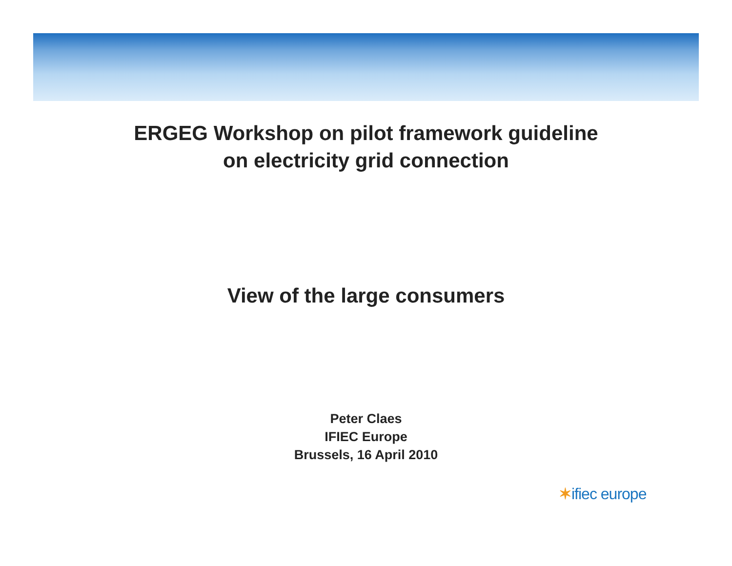ERGEG Workshop on pilot framework guideline
on electricity grid connection
View of the large consumers
Peter Claes
IFIEC Europe
Brussels, 16 April 2010
✶ifiec europe